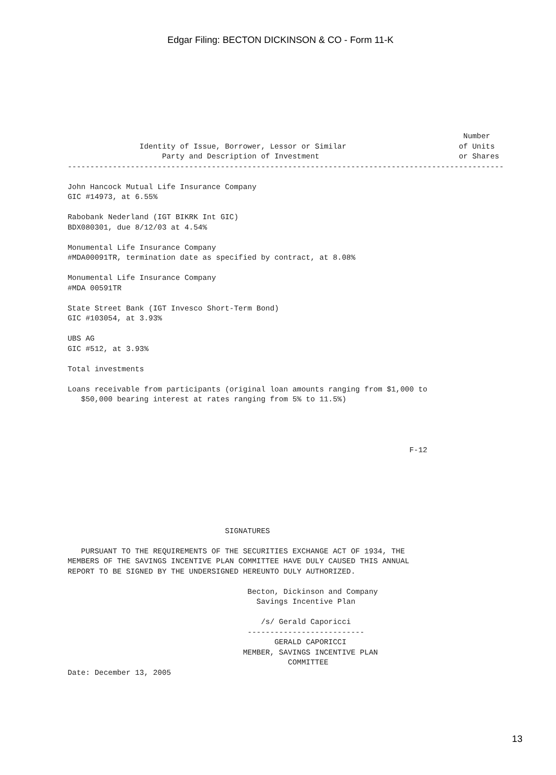Edgar Filing: BECTON DICKINSON & CO - Form 11-K
                                                                                        Number
                Identity of Issue, Borrower, Lessor or Similar                         of Units
                     Party and Description of Investment                               or Shares
-------------------------------------------------------------------------------------------------

John Hancock Mutual Life Insurance Company
GIC #14973, at 6.55%

Rabobank Nederland (IGT BIKRK Int GIC)
BDX080301, due 8/12/03 at 4.54%

Monumental Life Insurance Company
#MDA00091TR, termination date as specified by contract, at 8.08%

Monumental Life Insurance Company
#MDA 00591TR

State Street Bank (IGT Invesco Short-Term Bond)
GIC #103054, at 3.93%

UBS AG
GIC #512, at 3.93%

Total investments

Loans receivable from participants (original loan amounts ranging from $1,000 to
   $50,000 bearing interest at rates ranging from 5% to 11.5%)




                                                                            F-12







                                   SIGNATURES

   PURSUANT TO THE REQUIREMENTS OF THE SECURITIES EXCHANGE ACT OF 1934, THE
MEMBERS OF THE SAVINGS INCENTIVE PLAN COMMITTEE HAVE DULY CAUSED THIS ANNUAL
REPORT TO BE SIGNED BY THE UNDERSIGNED HEREUNTO DULY AUTHORIZED.

                                        Becton, Dickinson and Company
                                          Savings Incentive Plan

                                           /s/ Gerald Caporicci
                                        --------------------------
                                              GERALD CAPORICCI
                                       MEMBER, SAVINGS INCENTIVE PLAN
                                                 COMMITTEE
Date: December 13, 2005
13